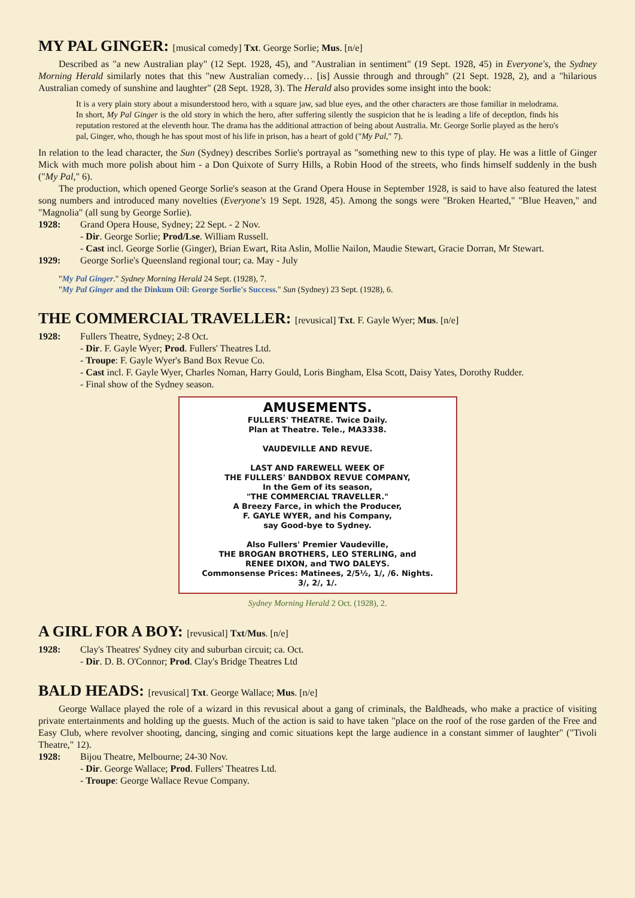MY PAL GINGER: [musical comedy] Txt. George Sorlie; Mus. [n/e]
Described as "a new Australian play" (12 Sept. 1928, 45), and "Australian in sentiment" (19 Sept. 1928, 45) in Everyone's, the Sydney Morning Herald similarly notes that this "new Australian comedy… [is] Aussie through and through" (21 Sept. 1928, 2), and a "hilarious Australian comedy of sunshine and laughter" (28 Sept. 1928, 3). The Herald also provides some insight into the book:
It is a very plain story about a misunderstood hero, with a square jaw, sad blue eyes, and the other characters are those familiar in melodrama. In short, My Pal Ginger is the old story in which the hero, after suffering silently the suspicion that he is leading a life of deceptlon, finds his reputation restored at the eleventh hour. The drama has the additional attraction of being about Australia. Mr. George Sorlie played as the hero's pal, Ginger, who, though he has spout most of his life in prison, has a heart of gold ("My Pal," 7).
In relation to the lead character, the Sun (Sydney) describes Sorlie's portrayal as "something new to this type of play. He was a little of Ginger Mick with much more polish about him - a Don Quixote of Surry Hills, a Robin Hood of the streets, who finds himself suddenly in the bush ("My Pal," 6).
The production, which opened George Sorlie's season at the Grand Opera House in September 1928, is said to have also featured the latest song numbers and introduced many novelties (Everyone's 19 Sept. 1928, 45). Among the songs were "Broken Hearted," "Blue Heaven," and "Magnolia" (all sung by George Sorlie).
1928: Grand Opera House, Sydney; 22 Sept. - 2 Nov.
- Dir. George Sorlie; Prod/Lse. William Russell.
- Cast incl. George Sorlie (Ginger), Brian Ewart, Rita Aslin, Mollie Nailon, Maudie Stewart, Gracie Dorran, Mr Stewart.
1929: George Sorlie's Queensland regional tour; ca. May - July
"My Pal Ginger." Sydney Morning Herald 24 Sept. (1928), 7.
"My Pal Ginger and the Dinkum Oil: George Sorlie's Success." Sun (Sydney) 23 Sept. (1928), 6.
THE COMMERCIAL TRAVELLER: [revusical] Txt. F. Gayle Wyer; Mus. [n/e]
1928: Fullers Theatre, Sydney; 2-8 Oct.
- Dir. F. Gayle Wyer; Prod. Fullers' Theatres Ltd.
- Troupe: F. Gayle Wyer's Band Box Revue Co.
- Cast incl. F. Gayle Wyer, Charles Noman, Harry Gould, Loris Bingham, Elsa Scott, Daisy Yates, Dorothy Rudder.
- Final show of the Sydney season.
AMUSEMENTS.
FULLERS' THEATRE. Twice Daily.
Plan at Theatre. Tele., MA3338.
VAUDEVILLE AND REVUE.
LAST AND FAREWELL WEEK OF
THE FULLERS' BANDBOX REVUE COMPANY,
In the Gem of its season,
"THE COMMERCIAL TRAVELLER."
A Breezy Farce, in which the Producer,
F. GAYLE WYER, and his Company,
say Good-bye to Sydney.
Also Fullers' Premier Vaudeville,
THE BROGAN BROTHERS, LEO STERLING, and
RENEE DIXON, and TWO DALEYS.
Commonsense Prices: Matinees, 2/5½, 1/, /6. Nights.
3/, 2/, 1/.
Sydney Morning Herald 2 Oct. (1928), 2.
A GIRL FOR A BOY: [revusical] Txt/Mus. [n/e]
1928: Clay's Theatres' Sydney city and suburban circuit; ca. Oct.
- Dir. D. B. O'Connor; Prod. Clay's Bridge Theatres Ltd
BALD HEADS: [revusical] Txt. George Wallace; Mus. [n/e]
George Wallace played the role of a wizard in this revusical about a gang of criminals, the Baldheads, who make a practice of visiting private entertainments and holding up the guests. Much of the action is said to have taken "place on the roof of the rose garden of the Free and Easy Club, where revolver shooting, dancing, singing and comic situations kept the large audience in a constant simmer of laughter" ("Tivoli Theatre," 12).
1928: Bijou Theatre, Melbourne; 24-30 Nov.
- Dir. George Wallace; Prod. Fullers' Theatres Ltd.
- Troupe: George Wallace Revue Company.